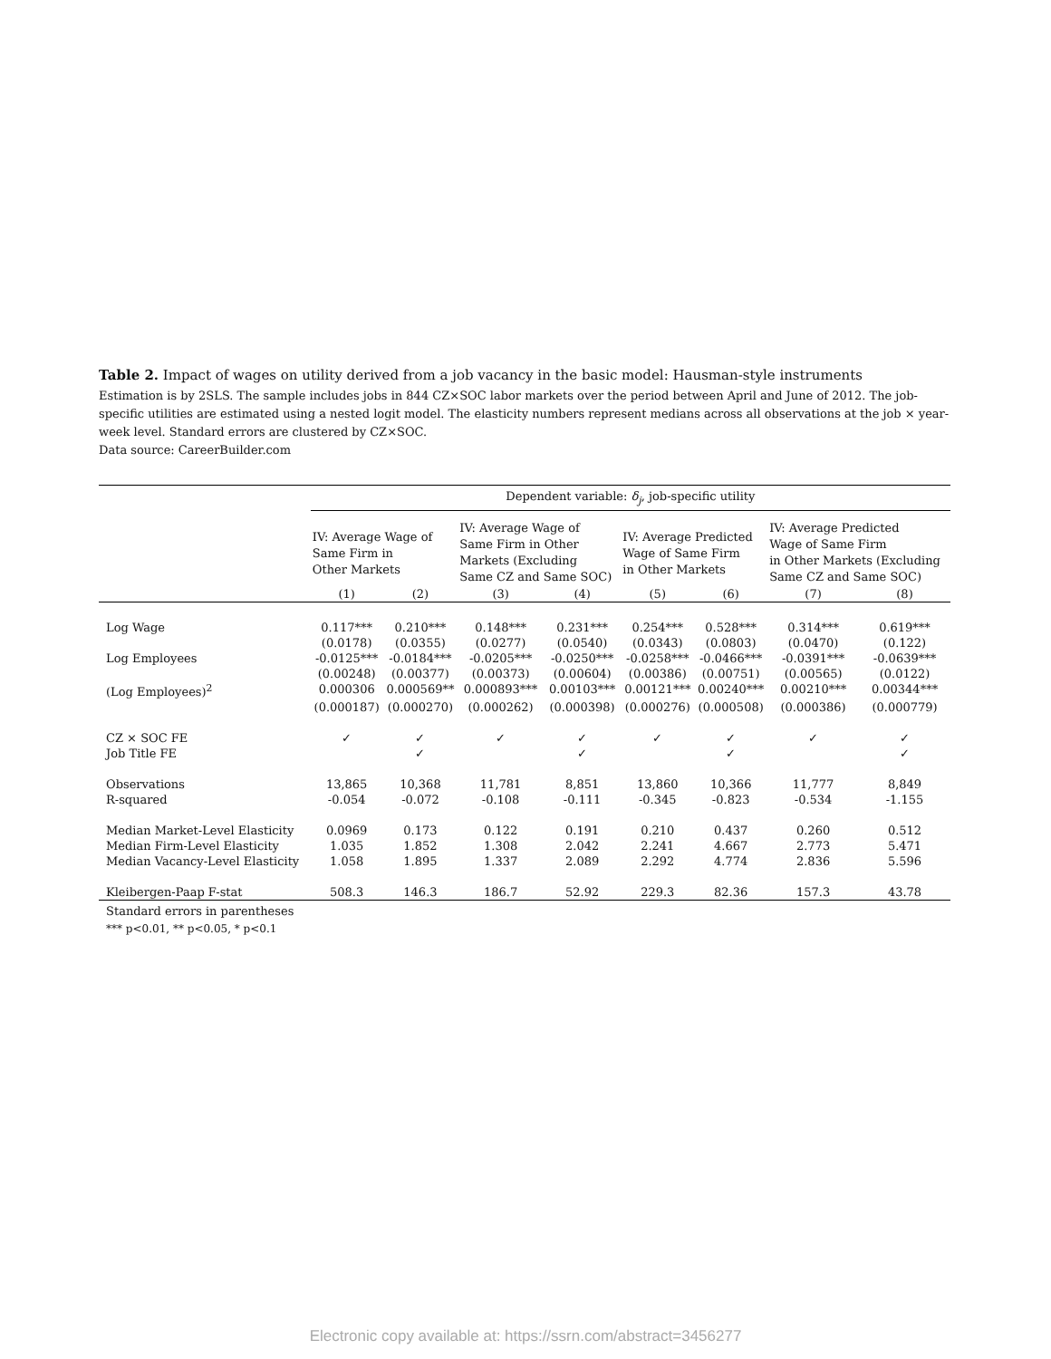Table 2. Impact of wages on utility derived from a job vacancy in the basic model: Hausman-style instruments
Estimation is by 2SLS. The sample includes jobs in 844 CZ×SOC labor markets over the period between April and June of 2012. The job-specific utilities are estimated using a nested logit model. The elasticity numbers represent medians across all observations at the job × year-week level. Standard errors are clustered by CZ×SOC.
Data source: CareerBuilder.com
| | Dependent variable: δ<sub>j</sub> , job-specific utility | | | | | | | |
| | IV: Average Wage of Same Firm in Other Markets | | IV: Average Wage of Same Firm in Other Markets (Excluding Same CZ and Same SOC) | | IV: Average Predicted Wage of Same Firm in Other Markets | | IV: Average Predicted Wage of Same Firm in Other Markets (Excluding Same CZ and Same SOC) | |
| | (1) | (2) | (3) | (4) | (5) | (6) | (7) | (8) |
| Log Wage | 0.117*** | 0.210*** | 0.148*** | 0.231*** | 0.254*** | 0.528*** | 0.314*** | 0.619*** |
| | (0.0178) | (0.0355) | (0.0277) | (0.0540) | (0.0343) | (0.0803) | (0.0470) | (0.122) |
| Log Employees | -0.0125*** | -0.0184*** | -0.0205*** | -0.0250*** | -0.0258*** | -0.0466*** | -0.0391*** | -0.0639*** |
| | (0.00248) | (0.00377) | (0.00373) | (0.00604) | (0.00386) | (0.00751) | (0.00565) | (0.0122) |
| (Log Employees)<sup>2</sup> | 0.000306 | 0.000569** | 0.000893*** | 0.00103*** | 0.00121*** | 0.00240*** | 0.00210*** | 0.00344*** |
| | (0.000187) | (0.000270) | (0.000262) | (0.000398) | (0.000276) | (0.000508) | (0.000386) | (0.000779) |
| CZ × SOC FE | ✓ | ✓ | ✓ | ✓ | ✓ | ✓ | ✓ | ✓ |
| Job Title FE | | ✓ | | ✓ | | ✓ | | ✓ |
| Observations | 13,865 | 10,368 | 11,781 | 8,851 | 13,860 | 10,366 | 11,777 | 8,849 |
| R-squared | -0.054 | -0.072 | -0.108 | -0.111 | -0.345 | -0.823 | -0.534 | -1.155 |
| Median Market-Level Elasticity | 0.0969 | 0.173 | 0.122 | 0.191 | 0.210 | 0.437 | 0.260 | 0.512 |
| Median Firm-Level Elasticity | 1.035 | 1.852 | 1.308 | 2.042 | 2.241 | 4.667 | 2.773 | 5.471 |
| Median Vacancy-Level Elasticity | 1.058 | 1.895 | 1.337 | 2.089 | 2.292 | 4.774 | 2.836 | 5.596 |
| Kleibergen-Paap F-stat | 508.3 | 146.3 | 186.7 | 52.92 | 229.3 | 82.36 | 157.3 | 43.78 |
Standard errors in parentheses
*** p<0.01, ** p<0.05, * p<0.1
Electronic copy available at: https://ssrn.com/abstract=3456277